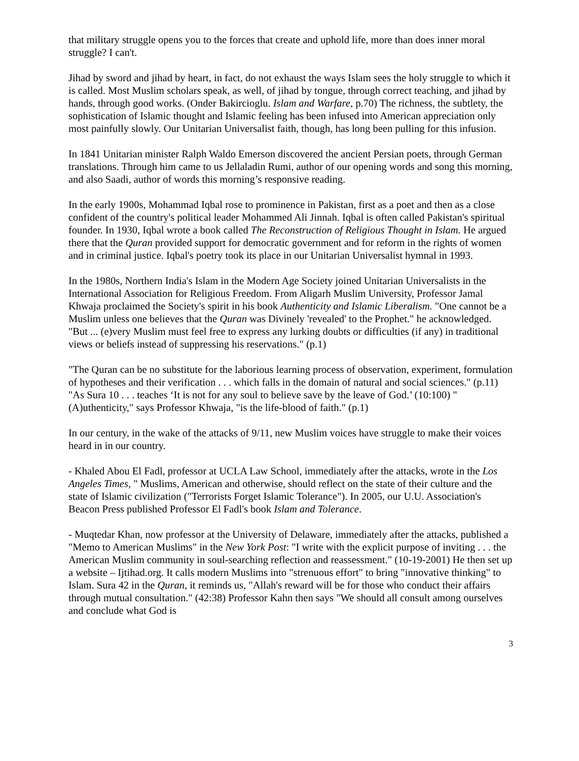that military struggle opens you to the forces that create and uphold life, more than does inner moral struggle? I can't.
Jihad by sword and jihad by heart, in fact, do not exhaust the ways Islam sees the holy struggle to which it is called. Most Muslim scholars speak, as well, of jihad by tongue, through correct teaching, and jihad by hands, through good works. (Onder Bakircioglu. Islam and Warfare, p.70) The richness, the subtlety, the sophistication of Islamic thought and Islamic feeling has been infused into American appreciation only most painfully slowly. Our Unitarian Universalist faith, though, has long been pulling for this infusion.
In 1841 Unitarian minister Ralph Waldo Emerson discovered the ancient Persian poets, through German translations. Through him came to us Jellaladin Rumi, author of our opening words and song this morning, and also Saadi, author of words this morning’s responsive reading.
In the early 1900s, Mohammad Iqbal rose to prominence in Pakistan, first as a poet and then as a close confident of the country's political leader Mohammed Ali Jinnah. Iqbal is often called Pakistan's spiritual founder. In 1930, Iqbal wrote a book called The Reconstruction of Religious Thought in Islam. He argued there that the Quran provided support for democratic government and for reform in the rights of women and in criminal justice. Iqbal's poetry took its place in our Unitarian Universalist hymnal in 1993.
In the 1980s, Northern India's Islam in the Modern Age Society joined Unitarian Universalists in the International Association for Religious Freedom. From Aligarh Muslim University, Professor Jamal Khwaja proclaimed the Society's spirit in his book Authenticity and Islamic Liberalism. "One cannot be a Muslim unless one believes that the Quran was Divinely 'revealed' to the Prophet." he acknowledged. "But ... (e)very Muslim must feel free to express any lurking doubts or difficulties (if any) in traditional views or beliefs instead of suppressing his reservations." (p.1)
"The Quran can be no substitute for the laborious learning process of observation, experiment, formulation of hypotheses and their verification . . . which falls in the domain of natural and social sciences." (p.11) "As Sura 10 . . . teaches ‘It is not for any soul to believe save by the leave of God.’ (10:100) "(A)uthenticity," says Professor Khwaja, "is the life-blood of faith." (p.1)
In our century, in the wake of the attacks of 9/11, new Muslim voices have struggle to make their voices heard in in our country.
- Khaled Abou El Fadl, professor at UCLA Law School, immediately after the attacks, wrote in the Los Angeles Times, " Muslims, American and otherwise, should reflect on the state of their culture and the state of Islamic civilization ("Terrorists Forget Islamic Tolerance"). In 2005, our U.U. Association's Beacon Press published Professor El Fadl's book Islam and Tolerance.
- Muqtedar Khan, now professor at the University of Delaware, immediately after the attacks, published a "Memo to American Muslims" in the New York Post: "I write with the explicit purpose of inviting . . . the American Muslim community in soul-searching reflection and reassessment." (10-19-2001) He then set up a website – Ijtihad.org. It calls modern Muslims into "strenuous effort" to bring "innovative thinking" to Islam. Sura 42 in the Quran, it reminds us, "Allah's reward will be for those who conduct their affairs through mutual consultation." (42:38) Professor Kahn then says "We should all consult among ourselves and conclude what God is
3